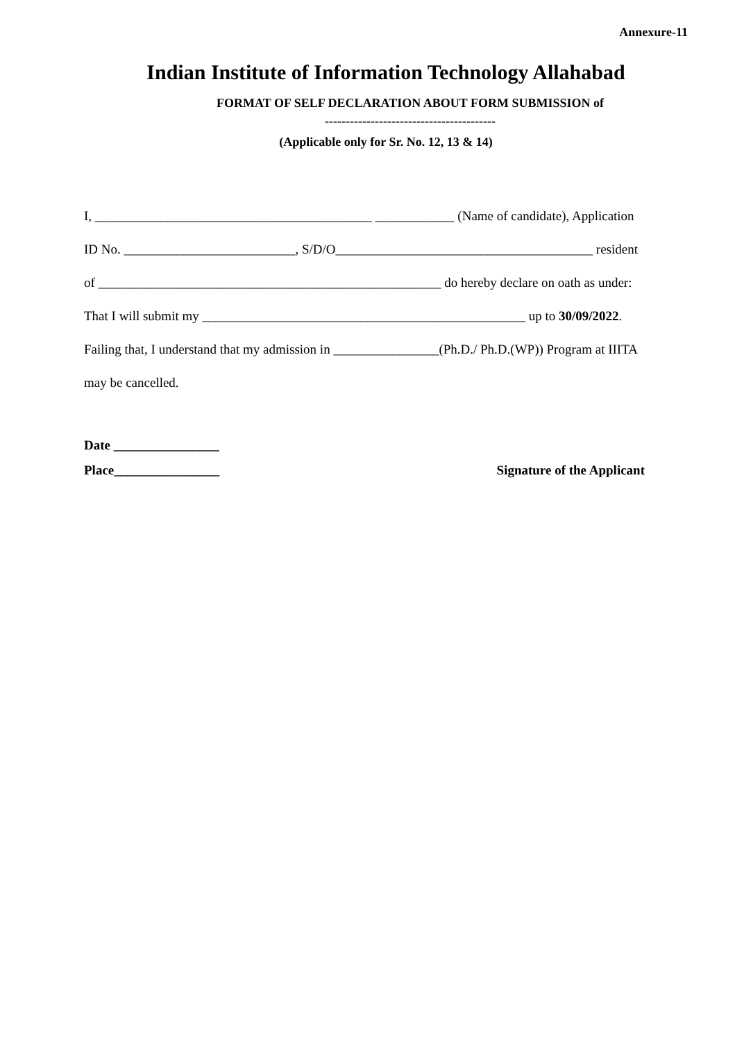Annexure-11
Indian Institute of Information Technology Allahabad
FORMAT OF SELF DECLARATION ABOUT FORM SUBMISSION of
-----------------------------------------
(Applicable only for Sr. No. 12, 13 & 14)
I, __________________________________________ ____________ (Name of candidate), Application
ID No. __________________________, S/D/O_______________________________________ resident
of ____________________________________________________ do hereby declare on oath as under:
That I will submit my _________________________________________________ up to 30/09/2022.
Failing that, I understand that my admission in ________________(Ph.D./ Ph.D.(WP)) Program at IIITA
may be cancelled.
Date ________________
Place________________ Signature of the Applicant